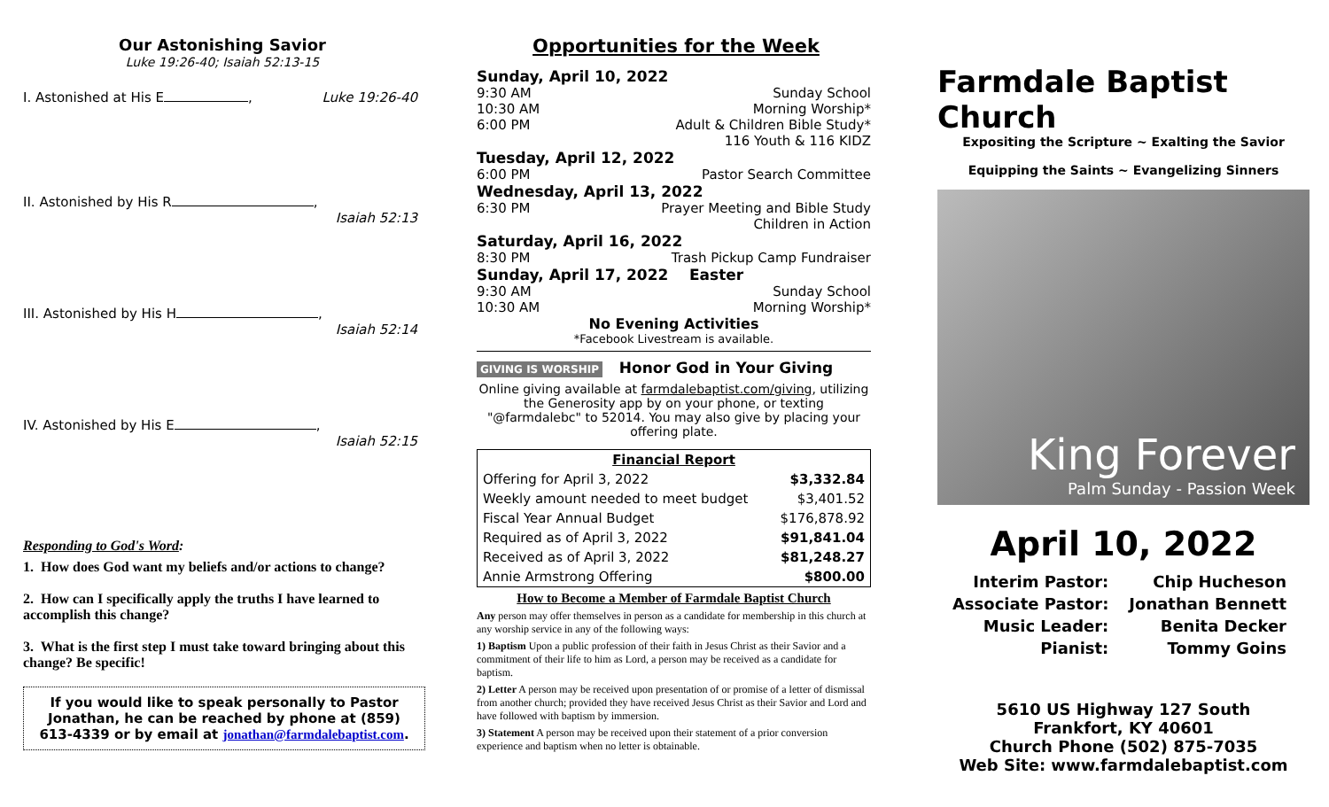Our Astonishing Savior
Luke 19:26-40; Isaiah 52:13-15
I. Astonished at His E , Luke 19:26-40
II. Astonished by His R , Isaiah 52:13
III. Astonished by His H , Isaiah 52:14
IV. Astonished by His E , Isaiah 52:15
Responding to God's Word:
1. How does God want my beliefs and/or actions to change?
2. How can I specifically apply the truths I have learned to accomplish this change?
3. What is the first step I must take toward bringing about this change? Be specific!
If you would like to speak personally to Pastor Jonathan, he can be reached by phone at (859) 613-4339 or by email at jonathan@farmdalebaptist.com.
Opportunities for the Week
Sunday, April 10, 2022
9:30 AM Sunday School
10:30 AM Morning Worship*
6:00 PM Adult & Children Bible Study*
116 Youth & 116 KIDZ
Tuesday, April 12, 2022
6:00 PM Pastor Search Committee
Wednesday, April 13, 2022
6:30 PM Prayer Meeting and Bible Study
Children in Action
Saturday, April 16, 2022
8:30 PM Trash Pickup Camp Fundraiser
Sunday, April 17, 2022 Easter
9:30 AM Sunday School
10:30 AM Morning Worship*
No Evening Activities
*Facebook Livestream is available.
GIVING IS WORSHIP Honor God in Your Giving
Online giving available at farmdalebaptist.com/giving, utilizing the Generosity app by on your phone, or texting "@farmdalebc" to 52014. You may also give by placing your offering plate.
Financial Report
| Offering for April 3, 2022 | $3,332.84 |
| Weekly amount needed to meet budget | $3,401.52 |
| Fiscal Year Annual Budget | $176,878.92 |
| Required as of April 3, 2022 | $91,841.04 |
| Received as of April 3, 2022 | $81,248.27 |
| Annie Armstrong Offering | $800.00 |
How to Become a Member of Farmdale Baptist Church
Any person may offer themselves in person as a candidate for membership in this church at any worship service in any of the following ways:
1) Baptism Upon a public profession of their faith in Jesus Christ as their Savior and a commitment of their life to him as Lord, a person may be received as a candidate for baptism.
2) Letter A person may be received upon presentation of or promise of a letter of dismissal from another church; provided they have received Jesus Christ as their Savior and Lord and have followed with baptism by immersion.
3) Statement A person may be received upon their statement of a prior conversion experience and baptism when no letter is obtainable.
Farmdale Baptist Church
Expositing the Scripture ~ Exalting the Savior
Equipping the Saints ~ Evangelizing Sinners
King Forever
Palm Sunday - Passion Week
April 10, 2022
| Interim Pastor: | Chip Hucheson |
| Associate Pastor: | Jonathan Bennett |
| Music Leader: | Benita Decker |
| Pianist: | Tommy Goins |
5610 US Highway 127 South
Frankfort, KY 40601
Church Phone (502) 875-7035
Web Site: www.farmdalebaptist.com